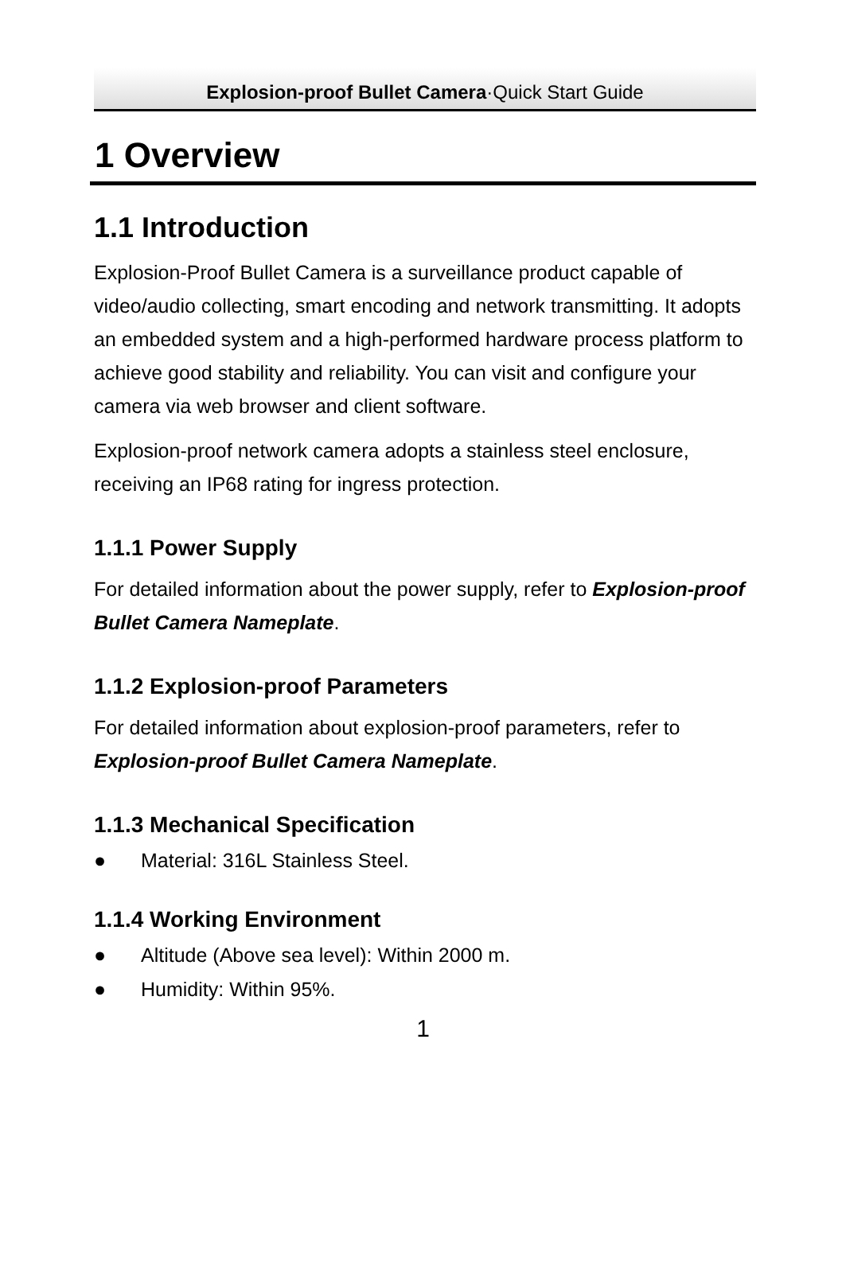Explosion-proof Bullet Camera·Quick Start Guide
1 Overview
1.1 Introduction
Explosion-Proof Bullet Camera is a surveillance product capable of video/audio collecting, smart encoding and network transmitting. It adopts an embedded system and a high-performed hardware process platform to achieve good stability and reliability. You can visit and configure your camera via web browser and client software.
Explosion-proof network camera adopts a stainless steel enclosure, receiving an IP68 rating for ingress protection.
1.1.1 Power Supply
For detailed information about the power supply, refer to Explosion-proof Bullet Camera Nameplate.
1.1.2 Explosion-proof Parameters
For detailed information about explosion-proof parameters, refer to Explosion-proof Bullet Camera Nameplate.
1.1.3 Mechanical Specification
● Material: 316L Stainless Steel.
1.1.4 Working Environment
● Altitude (Above sea level): Within 2000 m.
● Humidity: Within 95%.
1